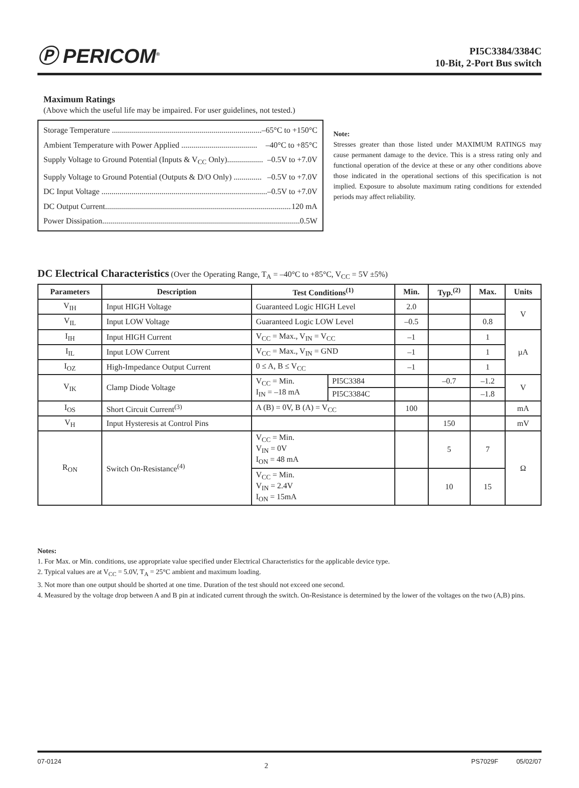Ⓟ PERICOM<sup>®</sup>
PI5C3384/3384C
10-Bit, 2-Port Bus switch
Maximum Ratings
(Above which the useful life may be impaired. For user guidelines, not tested.)
Storage Temperature ........................................................................... –65°C to +150°C
Ambient Temperature with Power Applied ...................................... –40°C to +85°C
Supply Voltage to Ground Potential (Inputs & V<sub>CC</sub> Only).................. –0.5V to +7.0V
Supply Voltage to Ground Potential (Outputs & D/O Only) .............. –0.5V to +7.0V
DC Input Voltage ...................................................................................... –0.5V to +7.0V
DC Output Current................................................................................................. 120 mA
Power Dissipation................................................................................................... 0.5W
Note:
Stresses greater than those listed under MAXIMUM RATINGS may cause permanent damage to the device. This is a stress rating only and functional operation of the device at these or any other conditions above those indicated in the operational sections of this specification is not implied. Exposure to absolute maximum rating conditions for extended periods may affect reliability.
DC Electrical Characteristics (Over the Operating Range, T<sub>A</sub> = –40°C to +85°C, V<sub>CC</sub> = 5V ±5%)
| Parameters | Description | Test Conditions<sup>(1)</sup> | | Min. | Typ.<sup>(2)</sup> | Max. | Units |
| --- | --- | --- | --- | --- | --- | --- | --- |
| V<sub>IH</sub> | Input HIGH Voltage | Guaranteed Logic HIGH Level | | 2.0 | | | V |
| V<sub>IL</sub> | Input LOW Voltage | Guaranteed Logic LOW Level | | –0.5 | | 0.8 | |
| I<sub>IH</sub> | Input HIGH Current | V<sub>CC</sub> = Max., V<sub>IN</sub> = V<sub>CC</sub> | | –1 | | 1 | µA |
| I<sub>IL</sub> | Input LOW Current | V<sub>CC</sub> = Max., V<sub>IN</sub> = GND | | –1 | | 1 | |
| I<sub>OZ</sub> | High-Impedance Output Current | 0 ≤ A, B ≤ V<sub>CC</sub> | | –1 | | 1 | |
| V<sub>IK</sub> | Clamp Diode Voltage | V<sub>CC</sub> = Min. I<sub>IN</sub> = –18 mA | PI5C3384 | | –0.7 | –1.2 | V |
| | | | PI5C3384C | | | –1.8 | |
| I<sub>OS</sub> | Short Circuit Current<sup>(3)</sup> | A (B) = 0V, B (A) = V<sub>CC</sub> | | 100 | | | mA |
| V<sub>H</sub> | Input Hysteresis at Control Pins | | | | 150 | | mV |
| R<sub>ON</sub> | Switch On-Resistance<sup>(4)</sup> | V<sub>CC</sub> = Min. V<sub>IN</sub> = 0V I<sub>ON</sub> = 48 mA | | | 5 | 7 | Ω |
| | | V<sub>CC</sub> = Min. V<sub>IN</sub> = 2.4V I<sub>ON</sub> = 15mA | | | 10 | 15 | |
Notes:
1. For Max. or Min. conditions, use appropriate value specified under Electrical Characteristics for the applicable device type.
2. Typical values are at V<sub>CC</sub> = 5.0V, T<sub>A</sub> = 25°C ambient and maximum loading.
3. Not more than one output should be shorted at one time. Duration of the test should not exceed one second.
4. Measured by the voltage drop between A and B pin at indicated current through the switch. On-Resistance is determined by the lower of the voltages on the two (A,B) pins.
07-0124 2 PS7029F 05/02/07